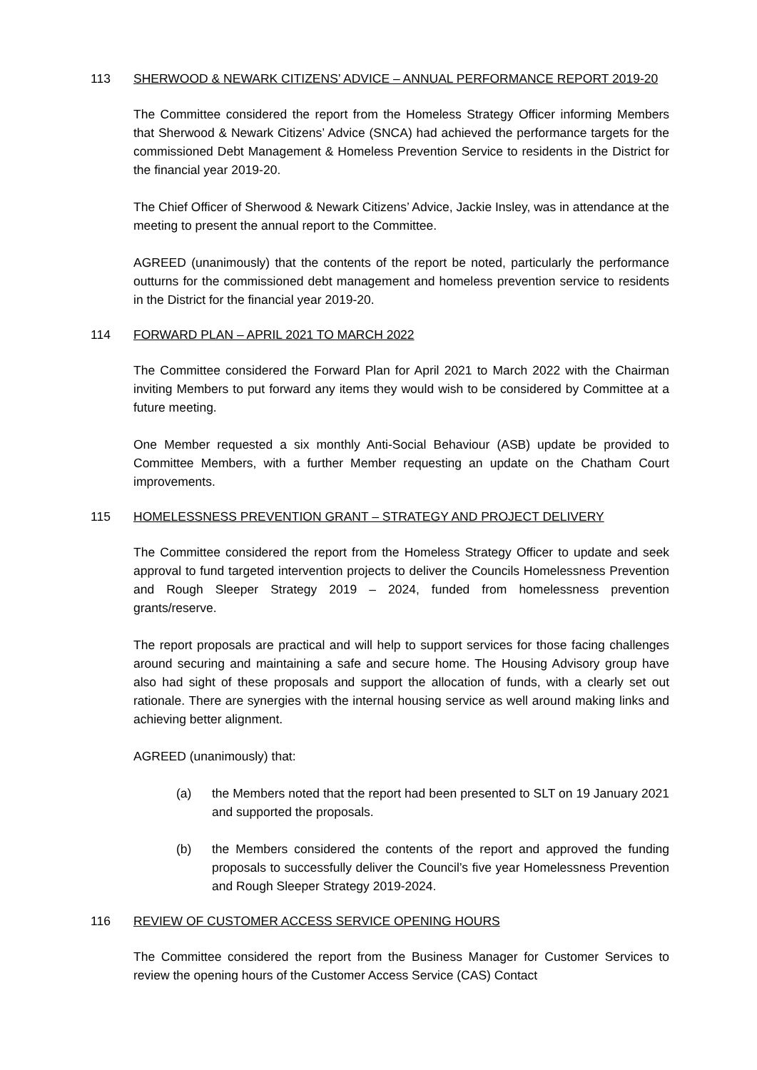113 SHERWOOD & NEWARK CITIZENS’ ADVICE – ANNUAL PERFORMANCE REPORT 2019-20
The Committee considered the report from the Homeless Strategy Officer informing Members that Sherwood & Newark Citizens’ Advice (SNCA) had achieved the performance targets for the commissioned Debt Management & Homeless Prevention Service to residents in the District for the financial year 2019-20.
The Chief Officer of Sherwood & Newark Citizens’ Advice, Jackie Insley, was in attendance at the meeting to present the annual report to the Committee.
AGREED (unanimously) that the contents of the report be noted, particularly the performance outturns for the commissioned debt management and homeless prevention service to residents in the District for the financial year 2019-20.
114 FORWARD PLAN – APRIL 2021 TO MARCH 2022
The Committee considered the Forward Plan for April 2021 to March 2022 with the Chairman inviting Members to put forward any items they would wish to be considered by Committee at a future meeting.
One Member requested a six monthly Anti-Social Behaviour (ASB) update be provided to Committee Members, with a further Member requesting an update on the Chatham Court improvements.
115 HOMELESSNESS PREVENTION GRANT – STRATEGY AND PROJECT DELIVERY
The Committee considered the report from the Homeless Strategy Officer to update and seek approval to fund targeted intervention projects to deliver the Councils Homelessness Prevention and Rough Sleeper Strategy 2019 – 2024, funded from homelessness prevention grants/reserve.
The report proposals are practical and will help to support services for those facing challenges around securing and maintaining a safe and secure home. The Housing Advisory group have also had sight of these proposals and support the allocation of funds, with a clearly set out rationale. There are synergies with the internal housing service as well around making links and achieving better alignment.
AGREED (unanimously) that:
(a) the Members noted that the report had been presented to SLT on 19 January 2021 and supported the proposals.
(b) the Members considered the contents of the report and approved the funding proposals to successfully deliver the Council’s five year Homelessness Prevention and Rough Sleeper Strategy 2019-2024.
116 REVIEW OF CUSTOMER ACCESS SERVICE OPENING HOURS
The Committee considered the report from the Business Manager for Customer Services to review the opening hours of the Customer Access Service (CAS) Contact